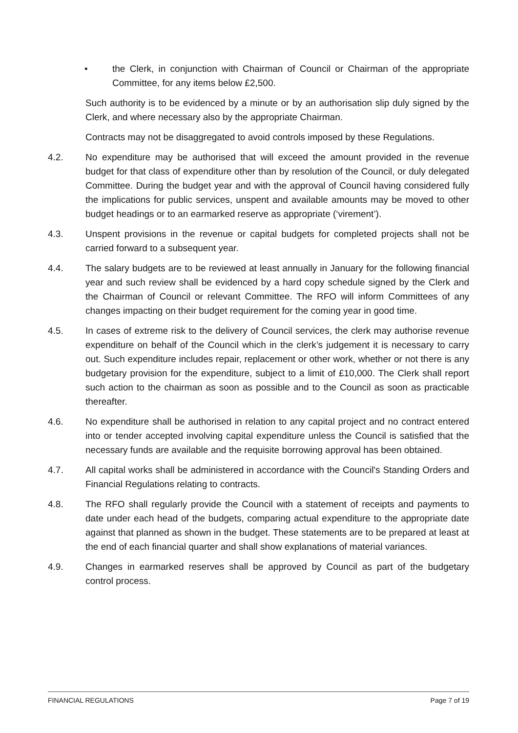• the Clerk, in conjunction with Chairman of Council or Chairman of the appropriate Committee, for any items below £2,500.
Such authority is to be evidenced by a minute or by an authorisation slip duly signed by the Clerk, and where necessary also by the appropriate Chairman.
Contracts may not be disaggregated to avoid controls imposed by these Regulations.
4.2. No expenditure may be authorised that will exceed the amount provided in the revenue budget for that class of expenditure other than by resolution of the Council, or duly delegated Committee. During the budget year and with the approval of Council having considered fully the implications for public services, unspent and available amounts may be moved to other budget headings or to an earmarked reserve as appropriate (‘virement’).
4.3. Unspent provisions in the revenue or capital budgets for completed projects shall not be carried forward to a subsequent year.
4.4. The salary budgets are to be reviewed at least annually in January for the following financial year and such review shall be evidenced by a hard copy schedule signed by the Clerk and the Chairman of Council or relevant Committee. The RFO will inform Committees of any changes impacting on their budget requirement for the coming year in good time.
4.5. In cases of extreme risk to the delivery of Council services, the clerk may authorise revenue expenditure on behalf of the Council which in the clerk’s judgement it is necessary to carry out. Such expenditure includes repair, replacement or other work, whether or not there is any budgetary provision for the expenditure, subject to a limit of £10,000. The Clerk shall report such action to the chairman as soon as possible and to the Council as soon as practicable thereafter.
4.6. No expenditure shall be authorised in relation to any capital project and no contract entered into or tender accepted involving capital expenditure unless the Council is satisfied that the necessary funds are available and the requisite borrowing approval has been obtained.
4.7. All capital works shall be administered in accordance with the Council's Standing Orders and Financial Regulations relating to contracts.
4.8. The RFO shall regularly provide the Council with a statement of receipts and payments to date under each head of the budgets, comparing actual expenditure to the appropriate date against that planned as shown in the budget. These statements are to be prepared at least at the end of each financial quarter and shall show explanations of material variances.
4.9. Changes in earmarked reserves shall be approved by Council as part of the budgetary control process.
FINANCIAL REGULATIONS Page 7 of 19